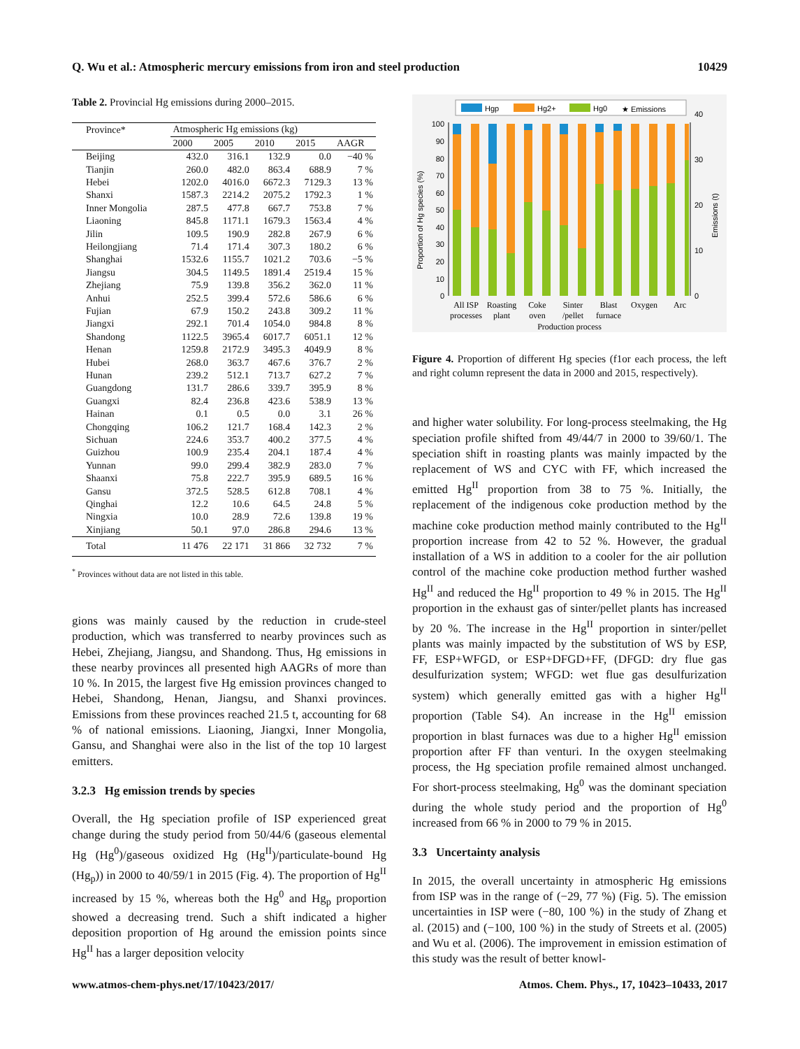Q. Wu et al.: Atmospheric mercury emissions from iron and steel production 10429
Table 2. Provincial Hg emissions during 2000–2015.
| Province* | Atmospheric Hg emissions (kg) | | | | |
| --- | --- | --- | --- | --- | --- |
| | 2000 | 2005 | 2010 | 2015 | AAGR |
| Beijing | 432.0 | 316.1 | 132.9 | 0.0 | −40 % |
| Tianjin | 260.0 | 482.0 | 863.4 | 688.9 | 7 % |
| Hebei | 1202.0 | 4016.0 | 6672.3 | 7129.3 | 13 % |
| Shanxi | 1587.3 | 2214.2 | 2075.2 | 1792.3 | 1 % |
| Inner Mongolia | 287.5 | 477.8 | 667.7 | 753.8 | 7 % |
| Liaoning | 845.8 | 1171.1 | 1679.3 | 1563.4 | 4 % |
| Jilin | 109.5 | 190.9 | 282.8 | 267.9 | 6 % |
| Heilongjiang | 71.4 | 171.4 | 307.3 | 180.2 | 6 % |
| Shanghai | 1532.6 | 1155.7 | 1021.2 | 703.6 | −5 % |
| Jiangsu | 304.5 | 1149.5 | 1891.4 | 2519.4 | 15 % |
| Zhejiang | 75.9 | 139.8 | 356.2 | 362.0 | 11 % |
| Anhui | 252.5 | 399.4 | 572.6 | 586.6 | 6 % |
| Fujian | 67.9 | 150.2 | 243.8 | 309.2 | 11 % |
| Jiangxi | 292.1 | 701.4 | 1054.0 | 984.8 | 8 % |
| Shandong | 1122.5 | 3965.4 | 6017.7 | 6051.1 | 12 % |
| Henan | 1259.8 | 2172.9 | 3495.3 | 4049.9 | 8 % |
| Hubei | 268.0 | 363.7 | 467.6 | 376.7 | 2 % |
| Hunan | 239.2 | 512.1 | 713.7 | 627.2 | 7 % |
| Guangdong | 131.7 | 286.6 | 339.7 | 395.9 | 8 % |
| Guangxi | 82.4 | 236.8 | 423.6 | 538.9 | 13 % |
| Hainan | 0.1 | 0.5 | 0.0 | 3.1 | 26 % |
| Chongqing | 106.2 | 121.7 | 168.4 | 142.3 | 2 % |
| Sichuan | 224.6 | 353.7 | 400.2 | 377.5 | 4 % |
| Guizhou | 100.9 | 235.4 | 204.1 | 187.4 | 4 % |
| Yunnan | 99.0 | 299.4 | 382.9 | 283.0 | 7 % |
| Shaanxi | 75.8 | 222.7 | 395.9 | 689.5 | 16 % |
| Gansu | 372.5 | 528.5 | 612.8 | 708.1 | 4 % |
| Qinghai | 12.2 | 10.6 | 64.5 | 24.8 | 5 % |
| Ningxia | 10.0 | 28.9 | 72.6 | 139.8 | 19 % |
| Xinjiang | 50.1 | 97.0 | 286.8 | 294.6 | 13 % |
| Total | 11 476 | 22 171 | 31 866 | 32 732 | 7 % |
<sup>*</sup> Provinces without data are not listed in this table.
gions was mainly caused by the reduction in crude-steel production, which was transferred to nearby provinces such as Hebei, Zhejiang, Jiangsu, and Shandong. Thus, Hg emissions in these nearby provinces all presented high AAGRs of more than 10 %. In 2015, the largest five Hg emission provinces changed to Hebei, Shandong, Henan, Jiangsu, and Shanxi provinces. Emissions from these provinces reached 21.5 t, accounting for 68 % of national emissions. Liaoning, Jiangxi, Inner Mongolia, Gansu, and Shanghai were also in the list of the top 10 largest emitters.
3.2.3 Hg emission trends by species
Overall, the Hg speciation profile of ISP experienced great change during the study period from 50/44/6 (gaseous elemental Hg (Hg<sup>0</sup>)/gaseous oxidized Hg (Hg<sup>II</sup>)/particulate-bound Hg (Hg<sub>p</sub>)) in 2000 to 40/59/1 in 2015 (Fig. 4). The proportion of Hg<sup>II</sup> increased by 15 %, whereas both the Hg<sup>0</sup> and Hg<sub>p</sub> proportion showed a decreasing trend. Such a shift indicated a higher deposition proportion of Hg around the emission points since Hg<sup>II</sup> has a larger deposition velocity
Hgp
Hg2+
Hg0
★ Emissions
0
10
20
30
40
50
60
70
80
90
100
0
10
20
30
40
Proportion of Hg species (%)
Emissions (t)
All ISP
processes
Roasting
plant
Coke
oven
Sinter
/pellet
Blast
furnace
Oxygen
Arc
Production process
Figure 4. Proportion of different Hg species (f1or each process, the left and right column represent the data in 2000 and 2015, respectively).
and higher water solubility. For long-process steelmaking, the Hg speciation profile shifted from 49/44/7 in 2000 to 39/60/1. The speciation shift in roasting plants was mainly impacted by the replacement of WS and CYC with FF, which increased the emitted Hg<sup>II</sup> proportion from 38 to 75 %. Initially, the replacement of the indigenous coke production method by the machine coke production method mainly contributed to the Hg<sup>II</sup> proportion increase from 42 to 52 %. However, the gradual installation of a WS in addition to a cooler for the air pollution control of the machine coke production method further washed Hg<sup>II</sup> and reduced the Hg<sup>II</sup> proportion to 49 % in 2015. The Hg<sup>II</sup> proportion in the exhaust gas of sinter/pellet plants has increased by 20 %. The increase in the Hg<sup>II</sup> proportion in sinter/pellet plants was mainly impacted by the substitution of WS by ESP, FF, ESP+WFGD, or ESP+DFGD+FF, (DFGD: dry flue gas desulfurization system; WFGD: wet flue gas desulfurization system) which generally emitted gas with a higher Hg<sup>II</sup> proportion (Table S4). An increase in the Hg<sup>II</sup> emission proportion in blast furnaces was due to a higher Hg<sup>II</sup> emission proportion after FF than venturi. In the oxygen steelmaking process, the Hg speciation profile remained almost unchanged. For short-process steelmaking, Hg<sup>0</sup> was the dominant speciation during the whole study period and the proportion of Hg<sup>0</sup> increased from 66 % in 2000 to 79 % in 2015.
3.3 Uncertainty analysis
In 2015, the overall uncertainty in atmospheric Hg emissions from ISP was in the range of (−29, 77 %) (Fig. 5). The emission uncertainties in ISP were (−80, 100 %) in the study of Zhang et al. (2015) and (−100, 100 %) in the study of Streets et al. (2005) and Wu et al. (2006). The improvement in emission estimation of this study was the result of better knowl-
www.atmos-chem-phys.net/17/10423/2017/ Atmos. Chem. Phys., 17, 10423–10433, 2017